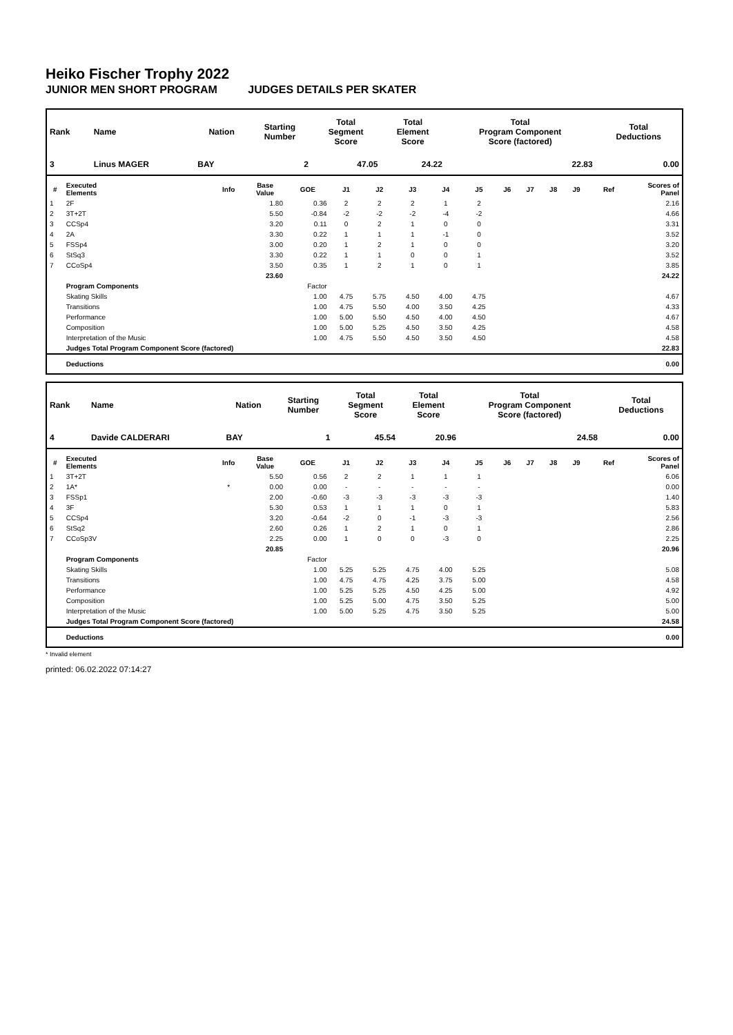Heiko Fischer Trophy 2022
JUNIOR MEN SHORT PROGRAM JUDGES DETAILS PER SKATER
| Rank | Name | Nation | Starting Number | Total Segment Score | Total Element Score | Total Program Component Score (factored) | Total Deductions |
| --- | --- | --- | --- | --- | --- | --- | --- |
| 3 | Linus MAGER | BAY | 2 | 47.05 | 24.22 | 22.83 | 0.00 |
| # | Executed Elements | Info | Base Value | GOE | J1 | J2 | J3 | J4 | J5 | J6 | J7 | J8 | J9 | Ref | Scores of Panel |
| --- | --- | --- | --- | --- | --- | --- | --- | --- | --- | --- | --- | --- | --- | --- | --- |
| 1 | 2F | | 1.80 | 0.36 | 2 | 2 | 2 | 1 | 2 | | | | | | 2.16 |
| 2 | 3T+2T | | 5.50 | -0.84 | -2 | -2 | -2 | -4 | -2 | | | | | | 4.66 |
| 3 | CCSp4 | | 3.20 | 0.11 | 0 | 2 | 1 | 0 | 0 | | | | | | 3.31 |
| 4 | 2A | | 3.30 | 0.22 | 1 | 1 | 1 | -1 | 0 | | | | | | 3.52 |
| 5 | FSSp4 | | 3.00 | 0.20 | 1 | 2 | 1 | 0 | 0 | | | | | | 3.20 |
| 6 | StSq3 | | 3.30 | 0.22 | 1 | 1 | 0 | 0 | 1 | | | | | | 3.52 |
| 7 | CCoSp4 | | 3.50 | 0.35 | 1 | 2 | 1 | 0 | 1 | | | | | | 3.85 |
| | | | 23.60 | | | | | | | | | | | | 24.22 |
| | Program Components | | | Factor | | | | | | | | | | | |
| | Skating Skills | | | 1.00 | 4.75 | 5.75 | 4.50 | 4.00 | 4.75 | | | | | | 4.67 |
| | Transitions | | | 1.00 | 4.75 | 5.50 | 4.00 | 3.50 | 4.25 | | | | | | 4.33 |
| | Performance | | | 1.00 | 5.00 | 5.50 | 4.50 | 4.00 | 4.50 | | | | | | 4.67 |
| | Composition | | | 1.00 | 5.00 | 5.25 | 4.50 | 3.50 | 4.25 | | | | | | 4.58 |
| | Interpretation of the Music | | | 1.00 | 4.75 | 5.50 | 4.50 | 3.50 | 4.50 | | | | | | 4.58 |
| | Judges Total Program Component Score (factored) | | | | | | | | | | | | | | 22.83 |
| | Deductions | | | | | | | | | | | | | | 0.00 |
| Rank | Name | Nation | Starting Number | Total Segment Score | Total Element Score | Total Program Component Score (factored) | Total Deductions |
| --- | --- | --- | --- | --- | --- | --- | --- |
| 4 | Davide CALDERARI | BAY | 1 | 45.54 | 20.96 | 24.58 | 0.00 |
| # | Executed Elements | Info | Base Value | GOE | J1 | J2 | J3 | J4 | J5 | J6 | J7 | J8 | J9 | Ref | Scores of Panel |
| --- | --- | --- | --- | --- | --- | --- | --- | --- | --- | --- | --- | --- | --- | --- | --- |
| 1 | 3T+2T | | 5.50 | 0.56 | 2 | 2 | 1 | 1 | 1 | | | | | | 6.06 |
| 2 | 1A* | * | 0.00 | 0.00 | - | - | - | - | - | | | | | | 0.00 |
| 3 | FSSp1 | | 2.00 | -0.60 | -3 | -3 | -3 | -3 | -3 | | | | | | 1.40 |
| 4 | 3F | | 5.30 | 0.53 | 1 | 1 | 1 | 0 | 1 | | | | | | 5.83 |
| 5 | CCSp4 | | 3.20 | -0.64 | -2 | 0 | -1 | -3 | -3 | | | | | | 2.56 |
| 6 | StSq2 | | 2.60 | 0.26 | 1 | 2 | 1 | 0 | 1 | | | | | | 2.86 |
| 7 | CCoSp3V | | 2.25 | 0.00 | 1 | 0 | 0 | -3 | 0 | | | | | | 2.25 |
| | | | 20.85 | | | | | | | | | | | | 20.96 |
| | Program Components | | | Factor | | | | | | | | | | | |
| | Skating Skills | | | 1.00 | 5.25 | 5.25 | 4.75 | 4.00 | 5.25 | | | | | | 5.08 |
| | Transitions | | | 1.00 | 4.75 | 4.75 | 4.25 | 3.75 | 5.00 | | | | | | 4.58 |
| | Performance | | | 1.00 | 5.25 | 5.25 | 4.50 | 4.25 | 5.00 | | | | | | 4.92 |
| | Composition | | | 1.00 | 5.25 | 5.00 | 4.75 | 3.50 | 5.25 | | | | | | 5.00 |
| | Interpretation of the Music | | | 1.00 | 5.00 | 5.25 | 4.75 | 3.50 | 5.25 | | | | | | 5.00 |
| | Judges Total Program Component Score (factored) | | | | | | | | | | | | | | 24.58 |
| | Deductions | | | | | | | | | | | | | | 0.00 |
* Invalid element
printed: 06.02.2022 07:14:27